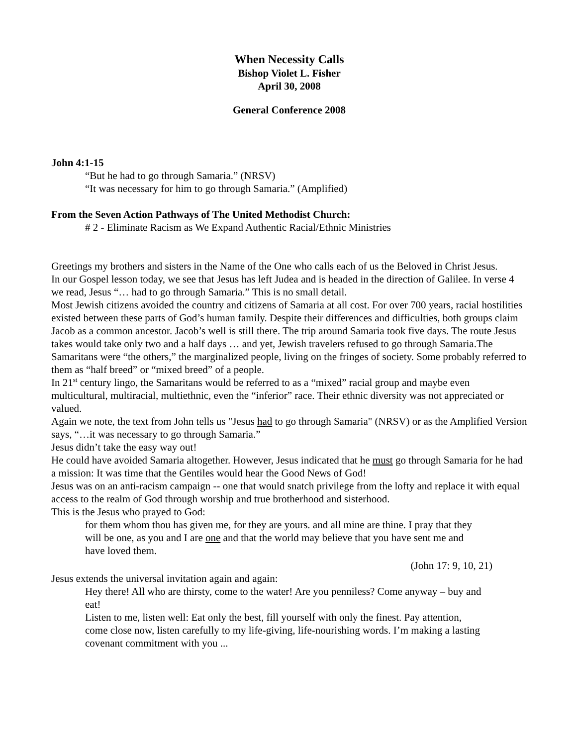When Necessity Calls
Bishop Violet L. Fisher
April 30, 2008
General Conference 2008
John 4:1-15
“But he had to go through Samaria.” (NRSV)
“It was necessary for him to go through Samaria.” (Amplified)
From the Seven Action Pathways of The United Methodist Church:
# 2 - Eliminate Racism as We Expand Authentic Racial/Ethnic Ministries
Greetings my brothers and sisters in the Name of the One who calls each of us the Beloved in Christ Jesus.
In our Gospel lesson today, we see that Jesus has left Judea and is headed in the direction of Galilee. In verse 4 we read, Jesus “… had to go through Samaria.” This is no small detail.
Most Jewish citizens avoided the country and citizens of Samaria at all cost. For over 700 years, racial hostilities existed between these parts of God’s human family. Despite their differences and difficulties, both groups claim Jacob as a common ancestor. Jacob’s well is still there. The trip around Samaria took five days. The route Jesus takes would take only two and a half days … and yet, Jewish travelers refused to go through Samaria.The Samaritans were “the others,” the marginalized people, living on the fringes of society. Some probably referred to them as “half breed” or “mixed breed” of a people.
In 21<sup>st</sup> century lingo, the Samaritans would be referred to as a “mixed” racial group and maybe even multicultural, multiracial, multiethnic, even the “inferior” race. Their ethnic diversity was not appreciated or valued.
Again we note, the text from John tells us "Jesus had to go through Samaria" (NRSV) or as the Amplified Version says, “…it was necessary to go through Samaria.”
Jesus didn’t take the easy way out!
He could have avoided Samaria altogether. However, Jesus indicated that he must go through Samaria for he had a mission: It was time that the Gentiles would hear the Good News of God!
Jesus was on an anti-racism campaign -- one that would snatch privilege from the lofty and replace it with equal access to the realm of God through worship and true brotherhood and sisterhood.
This is the Jesus who prayed to God:
for them whom thou has given me, for they are yours. and all mine are thine. I pray that they will be one, as you and I are one and that the world may believe that you have sent me and have loved them.
(John 17: 9, 10, 21)
Jesus extends the universal invitation again and again:
Hey there! All who are thirsty, come to the water! Are you penniless? Come anyway – buy and eat!
Listen to me, listen well: Eat only the best, fill yourself with only the finest. Pay attention, come close now, listen carefully to my life-giving, life-nourishing words. I’m making a lasting covenant commitment with you ...